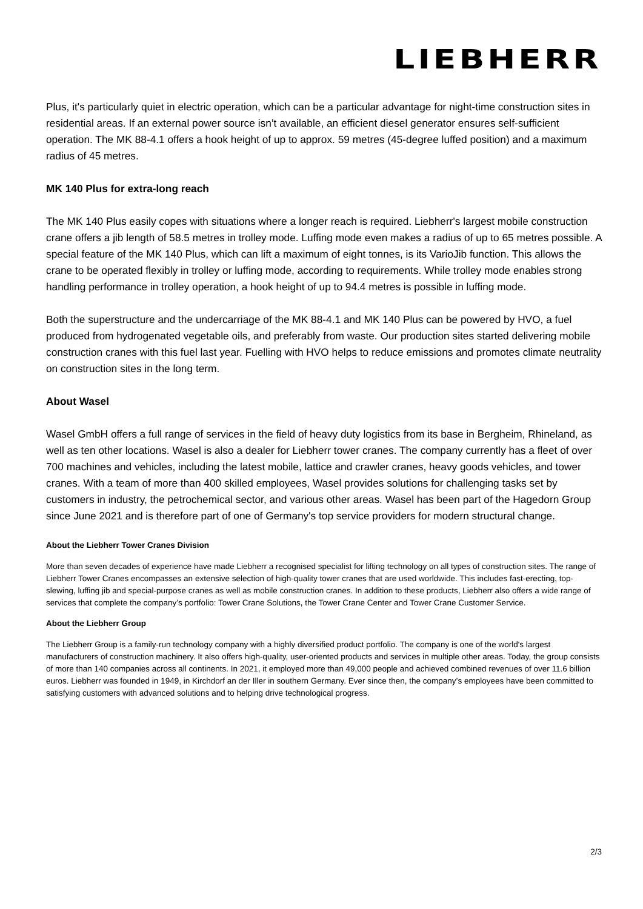LIEBHERR
Plus, it's particularly quiet in electric operation, which can be a particular advantage for night-time construction sites in residential areas. If an external power source isn’t available, an efficient diesel generator ensures self-sufficient operation. The MK 88-4.1 offers a hook height of up to approx. 59 metres (45-degree luffed position) and a maximum radius of 45 metres.
MK 140 Plus for extra-long reach
The MK 140 Plus easily copes with situations where a longer reach is required. Liebherr's largest mobile construction crane offers a jib length of 58.5 metres in trolley mode. Luffing mode even makes a radius of up to 65 metres possible. A special feature of the MK 140 Plus, which can lift a maximum of eight tonnes, is its VarioJib function. This allows the crane to be operated flexibly in trolley or luffing mode, according to requirements. While trolley mode enables strong handling performance in trolley operation, a hook height of up to 94.4 metres is possible in luffing mode.
Both the superstructure and the undercarriage of the MK 88-4.1 and MK 140 Plus can be powered by HVO, a fuel produced from hydrogenated vegetable oils, and preferably from waste. Our production sites started delivering mobile construction cranes with this fuel last year. Fuelling with HVO helps to reduce emissions and promotes climate neutrality on construction sites in the long term.
About Wasel
Wasel GmbH offers a full range of services in the field of heavy duty logistics from its base in Bergheim, Rhineland, as well as ten other locations. Wasel is also a dealer for Liebherr tower cranes. The company currently has a fleet of over 700 machines and vehicles, including the latest mobile, lattice and crawler cranes, heavy goods vehicles, and tower cranes. With a team of more than 400 skilled employees, Wasel provides solutions for challenging tasks set by customers in industry, the petrochemical sector, and various other areas. Wasel has been part of the Hagedorn Group since June 2021 and is therefore part of one of Germany's top service providers for modern structural change.
About the Liebherr Tower Cranes Division
More than seven decades of experience have made Liebherr a recognised specialist for lifting technology on all types of construction sites. The range of Liebherr Tower Cranes encompasses an extensive selection of high-quality tower cranes that are used worldwide. This includes fast-erecting, top-slewing, luffing jib and special-purpose cranes as well as mobile construction cranes. In addition to these products, Liebherr also offers a wide range of services that complete the company’s portfolio: Tower Crane Solutions, the Tower Crane Center and Tower Crane Customer Service.
About the Liebherr Group
The Liebherr Group is a family-run technology company with a highly diversified product portfolio. The company is one of the world's largest manufacturers of construction machinery. It also offers high-quality, user-oriented products and services in multiple other areas. Today, the group consists of more than 140 companies across all continents. In 2021, it employed more than 49,000 people and achieved combined revenues of over 11.6 billion euros. Liebherr was founded in 1949, in Kirchdorf an der Iller in southern Germany. Ever since then, the company’s employees have been committed to satisfying customers with advanced solutions and to helping drive technological progress.
2/3